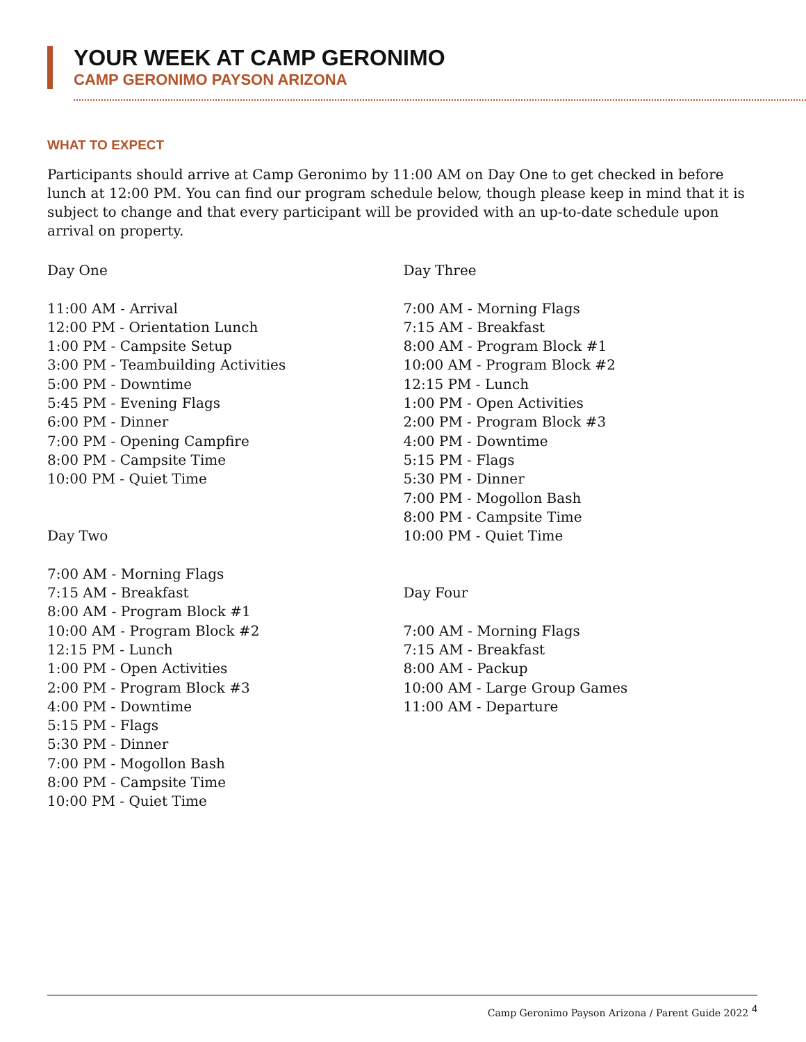YOUR WEEK AT CAMP GERONIMO
CAMP GERONIMO PAYSON ARIZONA
WHAT TO EXPECT
Participants should arrive at Camp Geronimo by 11:00 AM on Day One to get checked in before lunch at 12:00 PM. You can find our program schedule below, though please keep in mind that it is subject to change and that every participant will be provided with an up-to-date schedule upon arrival on property.
Day One
11:00 AM - Arrival
12:00 PM - Orientation Lunch
1:00 PM - Campsite Setup
3:00 PM - Teambuilding Activities
5:00 PM - Downtime
5:45 PM - Evening Flags
6:00 PM - Dinner
7:00 PM - Opening Campfire
8:00 PM - Campsite Time
10:00 PM - Quiet Time
Day Two
7:00 AM - Morning Flags
7:15 AM - Breakfast
8:00 AM - Program Block #1
10:00 AM - Program Block #2
12:15 PM - Lunch
1:00 PM - Open Activities
2:00 PM - Program Block #3
4:00 PM - Downtime
5:15 PM - Flags
5:30 PM - Dinner
7:00 PM - Mogollon Bash
8:00 PM - Campsite Time
10:00 PM - Quiet Time
Day Three
7:00 AM - Morning Flags
7:15 AM - Breakfast
8:00 AM - Program Block #1
10:00 AM - Program Block #2
12:15 PM - Lunch
1:00 PM - Open Activities
2:00 PM - Program Block #3
4:00 PM - Downtime
5:15 PM - Flags
5:30 PM - Dinner
7:00 PM - Mogollon Bash
8:00 PM - Campsite Time
10:00 PM - Quiet Time
Day Four
7:00 AM - Morning Flags
7:15 AM - Breakfast
8:00 AM - Packup
10:00 AM - Large Group Games
11:00 AM - Departure
Camp Geronimo Payson Arizona / Parent Guide 2022 <sup>4</sup>